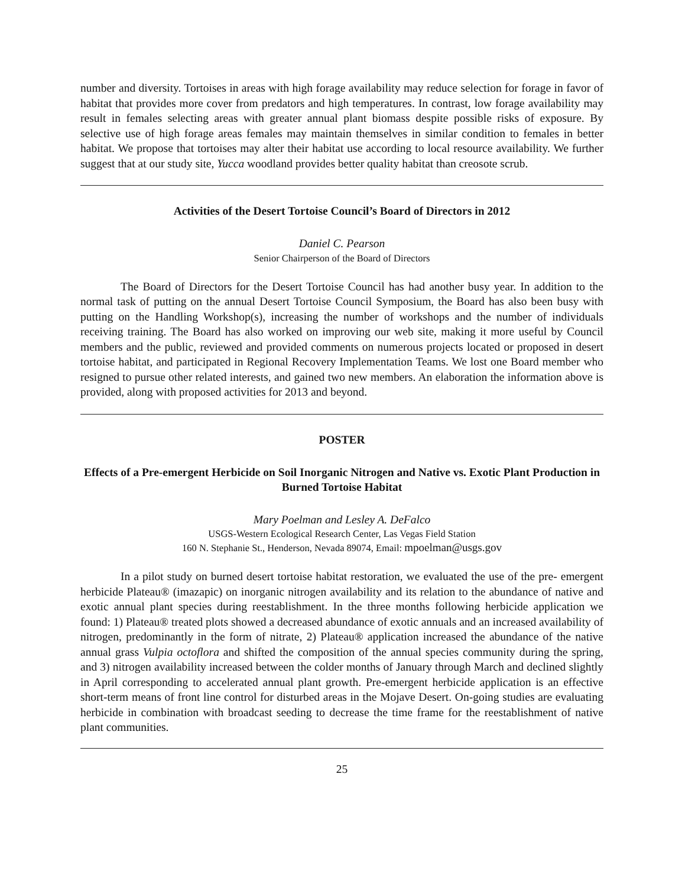number and diversity. Tortoises in areas with high forage availability may reduce selection for forage in favor of habitat that provides more cover from predators and high temperatures. In contrast, low forage availability may result in females selecting areas with greater annual plant biomass despite possible risks of exposure. By selective use of high forage areas females may maintain themselves in similar condition to females in better habitat. We propose that tortoises may alter their habitat use according to local resource availability. We further suggest that at our study site, Yucca woodland provides better quality habitat than creosote scrub.
Activities of the Desert Tortoise Council’s Board of Directors in 2012
Daniel C. Pearson
Senior Chairperson of the Board of Directors
The Board of Directors for the Desert Tortoise Council has had another busy year. In addition to the normal task of putting on the annual Desert Tortoise Council Symposium, the Board has also been busy with putting on the Handling Workshop(s), increasing the number of workshops and the number of individuals receiving training. The Board has also worked on improving our web site, making it more useful by Council members and the public, reviewed and provided comments on numerous projects located or proposed in desert tortoise habitat, and participated in Regional Recovery Implementation Teams. We lost one Board member who resigned to pursue other related interests, and gained two new members. An elaboration the information above is provided, along with proposed activities for 2013 and beyond.
POSTER
Effects of a Pre-emergent Herbicide on Soil Inorganic Nitrogen and Native vs. Exotic Plant Production in Burned Tortoise Habitat
Mary Poelman and Lesley A. DeFalco
USGS-Western Ecological Research Center, Las Vegas Field Station
160 N. Stephanie St., Henderson, Nevada 89074, Email: mpoelman@usgs.gov
In a pilot study on burned desert tortoise habitat restoration, we evaluated the use of the pre- emergent herbicide Plateau® (imazapic) on inorganic nitrogen availability and its relation to the abundance of native and exotic annual plant species during reestablishment. In the three months following herbicide application we found: 1) Plateau® treated plots showed a decreased abundance of exotic annuals and an increased availability of nitrogen, predominantly in the form of nitrate, 2) Plateau® application increased the abundance of the native annual grass Vulpia octoflora and shifted the composition of the annual species community during the spring, and 3) nitrogen availability increased between the colder months of January through March and declined slightly in April corresponding to accelerated annual plant growth. Pre-emergent herbicide application is an effective short-term means of front line control for disturbed areas in the Mojave Desert. On-going studies are evaluating herbicide in combination with broadcast seeding to decrease the time frame for the reestablishment of native plant communities.
25